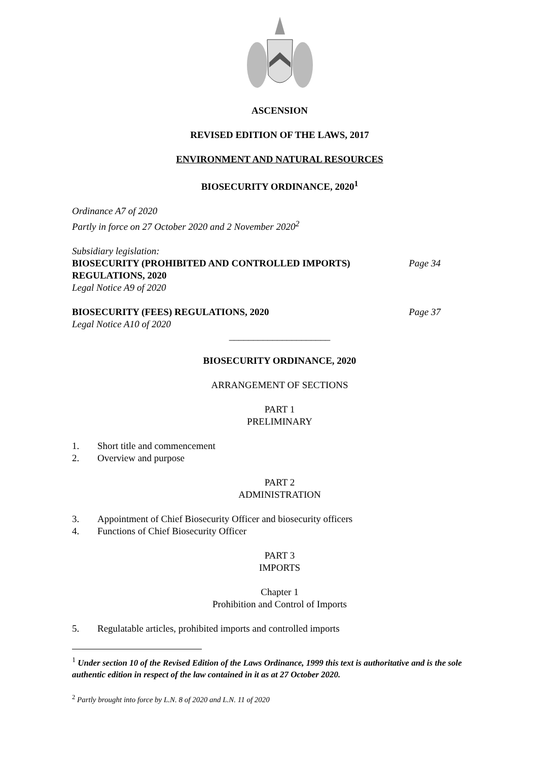ASCENSION
REVISED EDITION OF THE LAWS, 2017
ENVIRONMENT AND NATURAL RESOURCES
BIOSECURITY ORDINANCE, 2020<sup>1</sup>
Ordinance A7 of 2020
Partly in force on 27 October 2020 and 2 November 2020<sup>2</sup>
Subsidiary legislation:
BIOSECURITY (PROHIBITED AND CONTROLLED IMPORTS)
REGULATIONS, 2020
Page 34
Legal Notice A9 of 2020
BIOSECURITY (FEES) REGULATIONS, 2020
Page 37
Legal Notice A10 of 2020
_____________________
BIOSECURITY ORDINANCE, 2020
ARRANGEMENT OF SECTIONS
PART 1
PRELIMINARY
1. Short title and commencement
2. Overview and purpose
PART 2
ADMINISTRATION
3. Appointment of Chief Biosecurity Officer and biosecurity officers
4. Functions of Chief Biosecurity Officer
PART 3
IMPORTS
Chapter 1
Prohibition and Control of Imports
5. Regulatable articles, prohibited imports and controlled imports
<sup>1</sup> Under section 10 of the Revised Edition of the Laws Ordinance, 1999 this text is authoritative and is the sole authentic edition in respect of the law contained in it as at 27 October 2020.
<sup>2</sup> Partly brought into force by L.N. 8 of 2020 and L.N. 11 of 2020